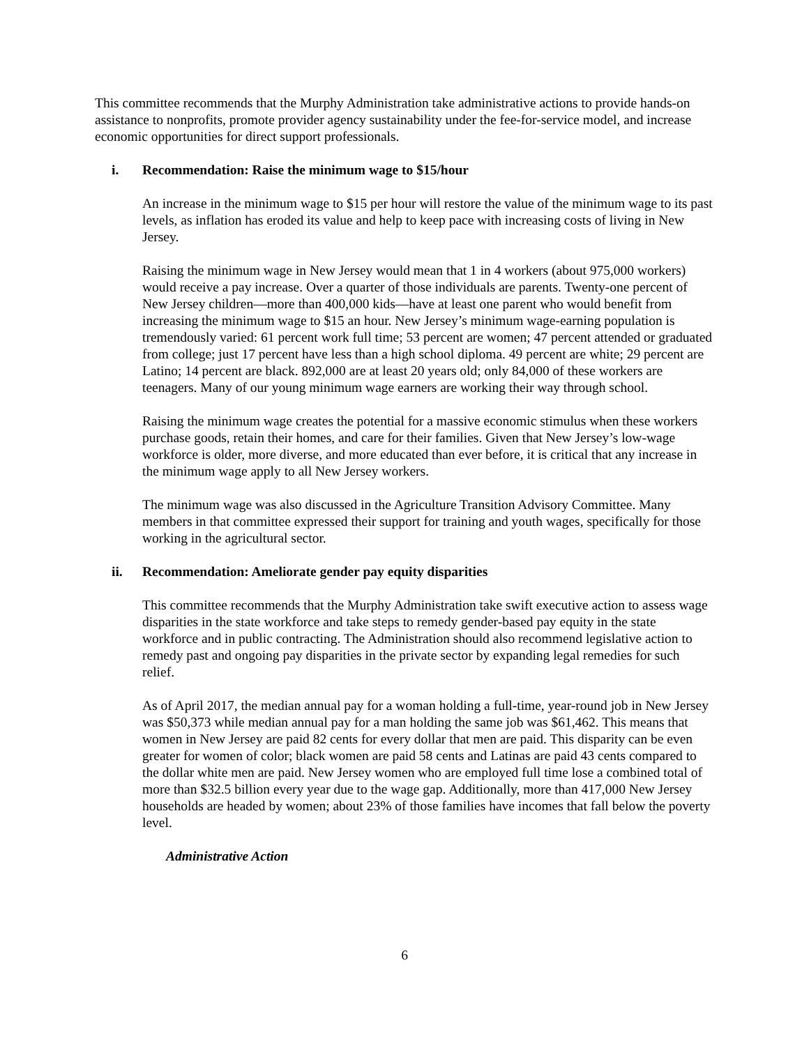This committee recommends that the Murphy Administration take administrative actions to provide hands-on assistance to nonprofits, promote provider agency sustainability under the fee-for-service model, and increase economic opportunities for direct support professionals.
i. Recommendation: Raise the minimum wage to $15/hour
An increase in the minimum wage to $15 per hour will restore the value of the minimum wage to its past levels, as inflation has eroded its value and help to keep pace with increasing costs of living in New Jersey.
Raising the minimum wage in New Jersey would mean that 1 in 4 workers (about 975,000 workers) would receive a pay increase. Over a quarter of those individuals are parents. Twenty-one percent of New Jersey children—more than 400,000 kids—have at least one parent who would benefit from increasing the minimum wage to $15 an hour. New Jersey’s minimum wage-earning population is tremendously varied: 61 percent work full time; 53 percent are women; 47 percent attended or graduated from college; just 17 percent have less than a high school diploma. 49 percent are white; 29 percent are Latino; 14 percent are black. 892,000 are at least 20 years old; only 84,000 of these workers are teenagers. Many of our young minimum wage earners are working their way through school.
Raising the minimum wage creates the potential for a massive economic stimulus when these workers purchase goods, retain their homes, and care for their families. Given that New Jersey’s low-wage workforce is older, more diverse, and more educated than ever before, it is critical that any increase in the minimum wage apply to all New Jersey workers.
The minimum wage was also discussed in the Agriculture Transition Advisory Committee. Many members in that committee expressed their support for training and youth wages, specifically for those working in the agricultural sector.
ii. Recommendation: Ameliorate gender pay equity disparities
This committee recommends that the Murphy Administration take swift executive action to assess wage disparities in the state workforce and take steps to remedy gender-based pay equity in the state workforce and in public contracting. The Administration should also recommend legislative action to remedy past and ongoing pay disparities in the private sector by expanding legal remedies for such relief.
As of April 2017, the median annual pay for a woman holding a full-time, year-round job in New Jersey was $50,373 while median annual pay for a man holding the same job was $61,462. This means that women in New Jersey are paid 82 cents for every dollar that men are paid. This disparity can be even greater for women of color; black women are paid 58 cents and Latinas are paid 43 cents compared to the dollar white men are paid. New Jersey women who are employed full time lose a combined total of more than $32.5 billion every year due to the wage gap. Additionally, more than 417,000 New Jersey households are headed by women; about 23% of those families have incomes that fall below the poverty level.
Administrative Action
6